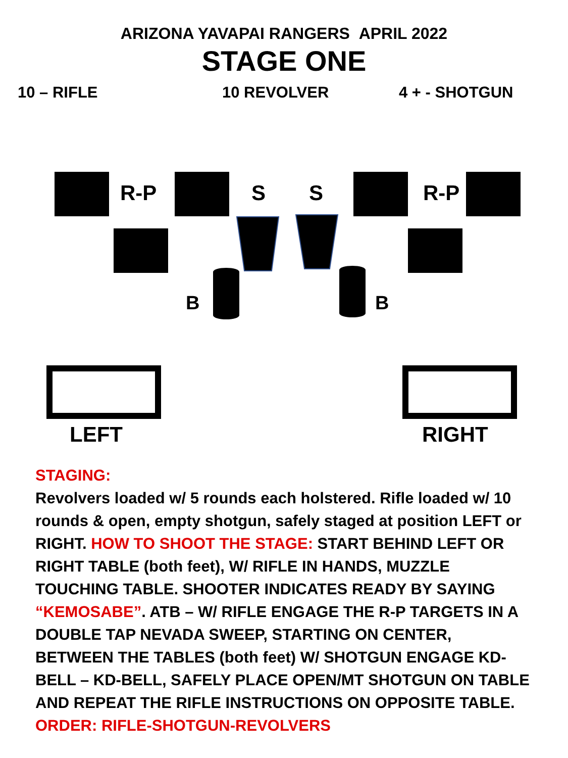ARIZONA YAVAPAI RANGERS APRIL 2022
STAGE ONE
10 – RIFLE 10 REVOLVER 4 + - SHOTGUN
R-P S S R-P
B B
LEFT RIGHT
STAGING:
Revolvers loaded w/ 5 rounds each holstered. Rifle loaded w/ 10 rounds & open, empty shotgun, safely staged at position LEFT or RIGHT. HOW TO SHOOT THE STAGE: START BEHIND LEFT OR RIGHT TABLE (both feet), W/ RIFLE IN HANDS, MUZZLE TOUCHING TABLE. SHOOTER INDICATES READY BY SAYING “KEMOSABE”. ATB – W/ RIFLE ENGAGE THE R-P TARGETS IN A DOUBLE TAP NEVADA SWEEP, STARTING ON CENTER, BETWEEN THE TABLES (both feet) W/ SHOTGUN ENGAGE KD-BELL – KD-BELL, SAFELY PLACE OPEN/MT SHOTGUN ON TABLE AND REPEAT THE RIFLE INSTRUCTIONS ON OPPOSITE TABLE. ORDER: RIFLE-SHOTGUN-REVOLVERS